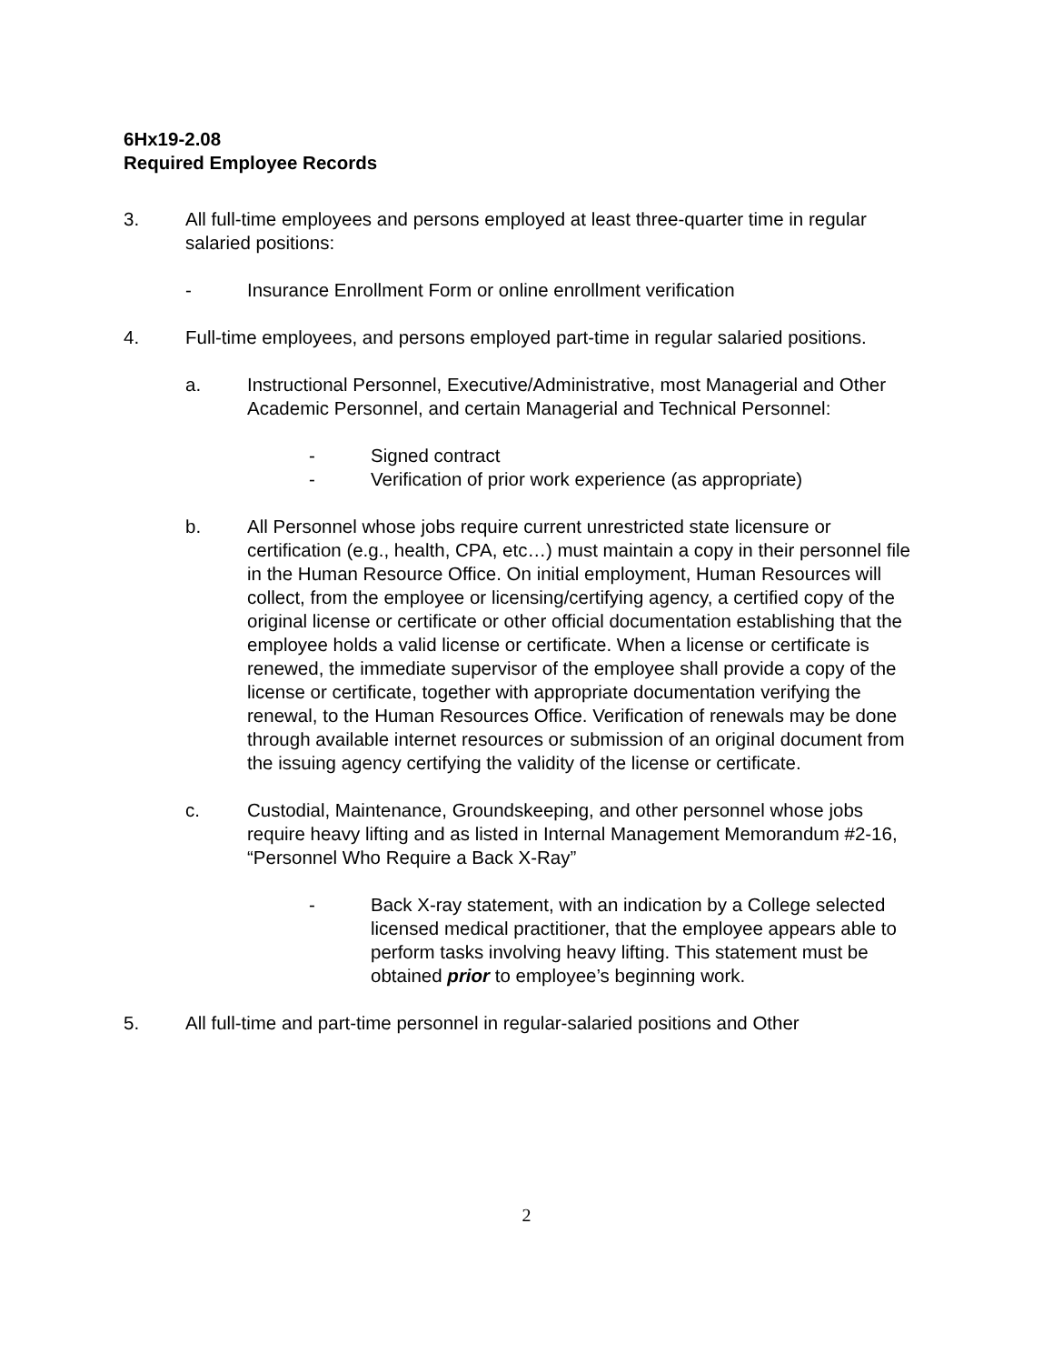6Hx19-2.08
Required Employee Records
3. All full-time employees and persons employed at least three-quarter time in regular salaried positions:
- Insurance Enrollment Form or online enrollment verification
4. Full-time employees, and persons employed part-time in regular salaried positions.
a. Instructional Personnel, Executive/Administrative, most Managerial and Other Academic Personnel, and certain Managerial and Technical Personnel:
- Signed contract
- Verification of prior work experience (as appropriate)
b. All Personnel whose jobs require current unrestricted state licensure or certification (e.g., health, CPA, etc…) must maintain a copy in their personnel file in the Human Resource Office. On initial employment, Human Resources will collect, from the employee or licensing/certifying agency, a certified copy of the original license or certificate or other official documentation establishing that the employee holds a valid license or certificate. When a license or certificate is renewed, the immediate supervisor of the employee shall provide a copy of the license or certificate, together with appropriate documentation verifying the renewal, to the Human Resources Office. Verification of renewals may be done through available internet resources or submission of an original document from the issuing agency certifying the validity of the license or certificate.
c. Custodial, Maintenance, Groundskeeping, and other personnel whose jobs require heavy lifting and as listed in Internal Management Memorandum #2-16, “Personnel Who Require a Back X-Ray”
- Back X-ray statement, with an indication by a College selected licensed medical practitioner, that the employee appears able to perform tasks involving heavy lifting. This statement must be obtained prior to employee’s beginning work.
5. All full-time and part-time personnel in regular-salaried positions and Other
2